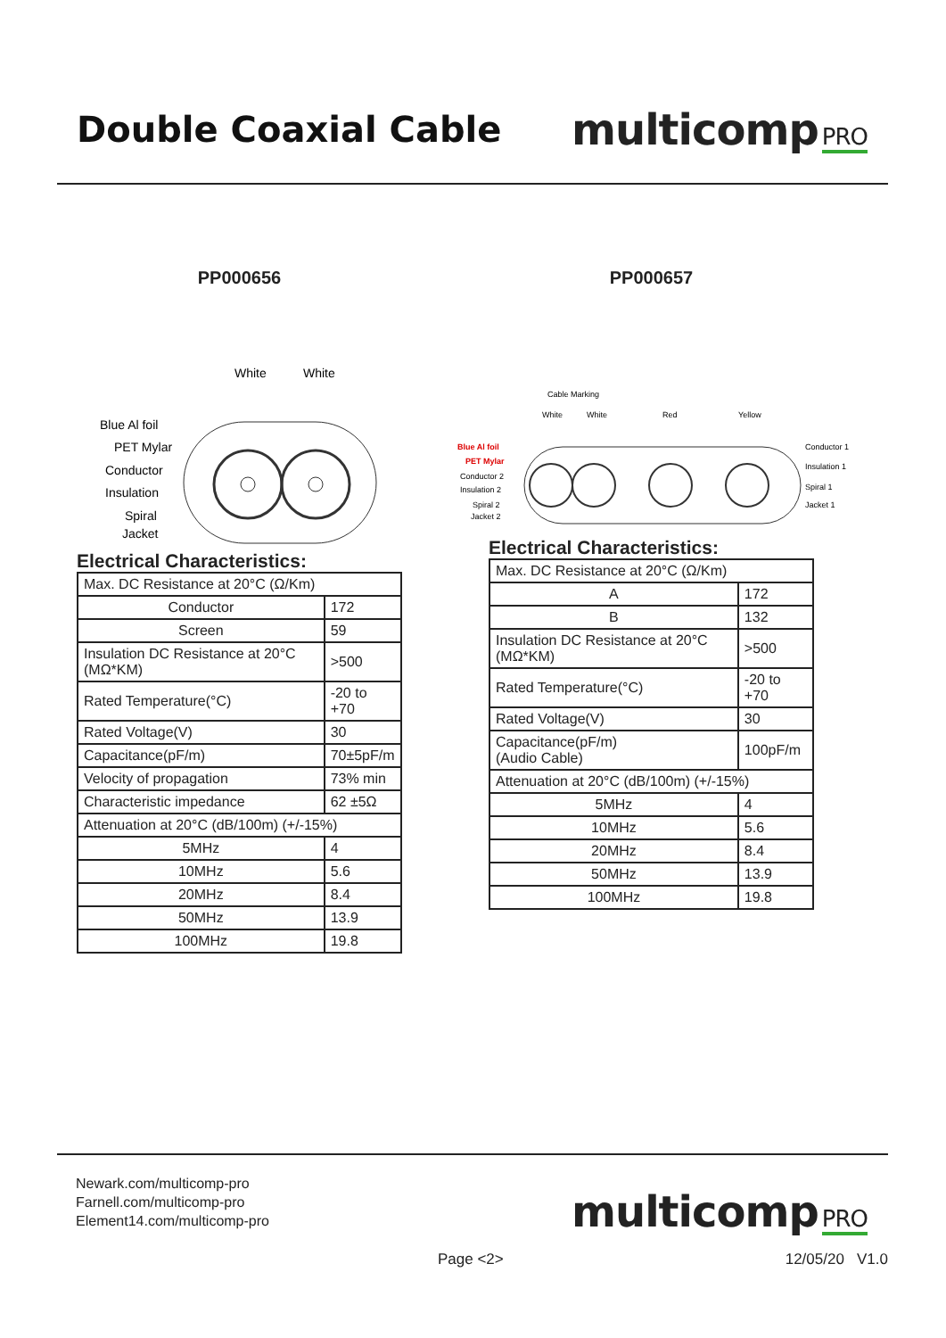Double Coaxial Cable
multicomp PRO
PP000656
White
White
Blue Al foil
PET Mylar
Conductor
Insulation
Spiral
Jacket
Electrical Characteristics:
| Max. DC Resistance at 20°C (Ω/Km) | |
| Conductor | 172 |
| Screen | 59 |
| Insulation DC Resistance at 20°C (MΩ*KM) | >500 |
| Rated Temperature(°C) | -20 to +70 |
| Rated Voltage(V) | 30 |
| Capacitance(pF/m) | 70±5pF/m |
| Velocity of propagation | 73% min |
| Characteristic impedance | 62 ±5Ω |
| Attenuation at 20°C (dB/100m) (+/-15%) | |
| 5MHz | 4 |
| 10MHz | 5.6 |
| 20MHz | 8.4 |
| 50MHz | 13.9 |
| 100MHz | 19.8 |
PP000657
Cable Marking
White
White
Red
Yellow
Blue Al foil
PET Mylar
Conductor 2
Insulation 2
Spiral 2
Jacket 2
Conductor 1
Insulation 1
Spiral 1
Jacket 1
Electrical Characteristics:
| Max. DC Resistance at 20°C (Ω/Km) | |
| A | 172 |
| B | 132 |
| Insulation DC Resistance at 20°C (MΩ*KM) | >500 |
| Rated Temperature(°C) | -20 to +70 |
| Rated Voltage(V) | 30 |
| Capacitance(pF/m) (Audio Cable) | 100pF/m |
| Attenuation at 20°C (dB/100m) (+/-15%) | |
| 5MHz | 4 |
| 10MHz | 5.6 |
| 20MHz | 8.4 |
| 50MHz | 13.9 |
| 100MHz | 19.8 |
Newark.com/multicomp-pro
Farnell.com/multicomp-pro
Element14.com/multicomp-pro
multicomp PRO
Page <2> 12/05/20 V1.0